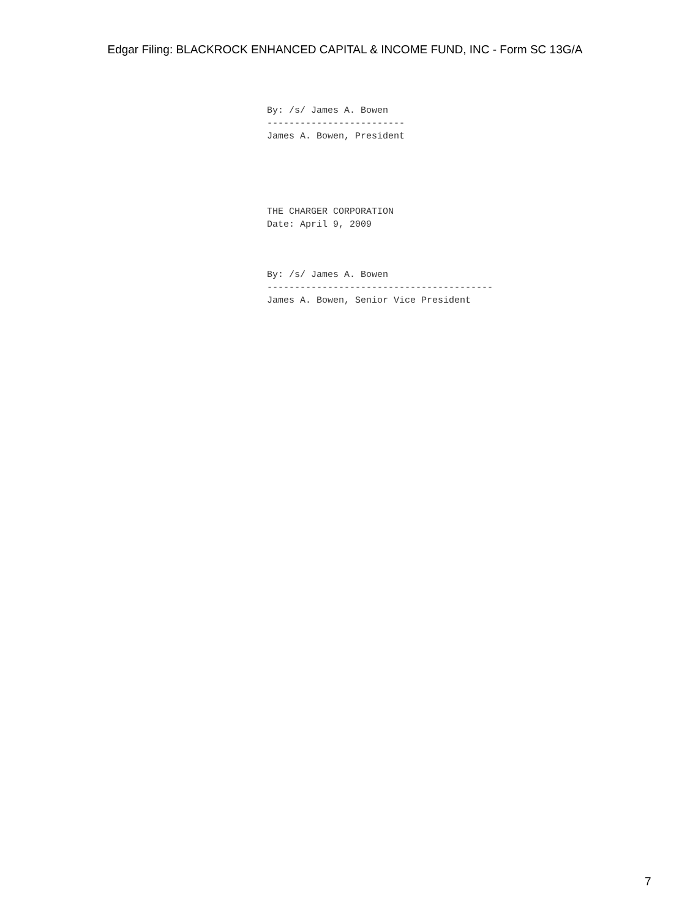Edgar Filing: BLACKROCK ENHANCED CAPITAL & INCOME FUND, INC - Form SC 13G/A
By: /s/ James A. Bowen ------------------------- James A. Bowen, President
THE CHARGER CORPORATION Date: April 9, 2009
By: /s/ James A. Bowen ----------------------------------------- James A. Bowen, Senior Vice President
7